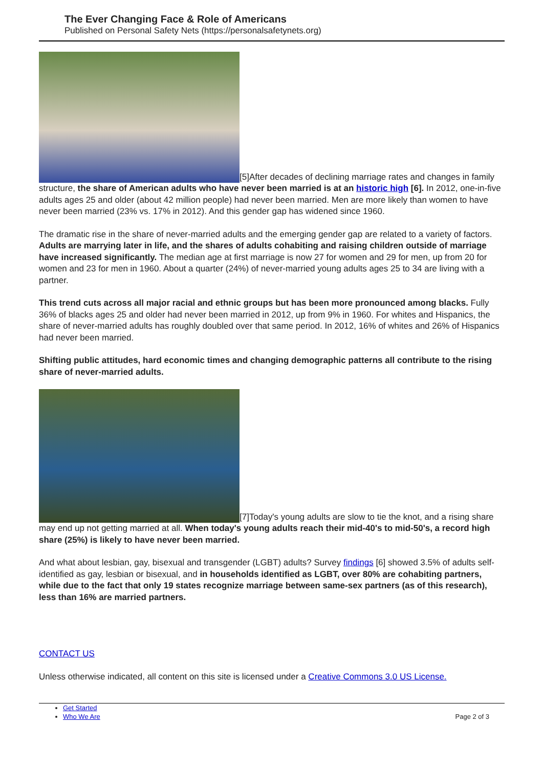The Ever Changing Face & Role of Americans
Published on Personal Safety Nets (https://personalsafetynets.org)
[5]After decades of declining marriage rates and changes in family structure, the share of American adults who have never been married is at an historic high [6]. In 2012, one-in-five adults ages 25 and older (about 42 million people) had never been married. Men are more likely than women to have never been married (23% vs. 17% in 2012). And this gender gap has widened since 1960.
The dramatic rise in the share of never-married adults and the emerging gender gap are related to a variety of factors. Adults are marrying later in life, and the shares of adults cohabiting and raising children outside of marriage have increased significantly. The median age at first marriage is now 27 for women and 29 for men, up from 20 for women and 23 for men in 1960. About a quarter (24%) of never-married young adults ages 25 to 34 are living with a partner.
This trend cuts across all major racial and ethnic groups but has been more pronounced among blacks. Fully 36% of blacks ages 25 and older had never been married in 2012, up from 9% in 1960. For whites and Hispanics, the share of never-married adults has roughly doubled over that same period. In 2012, 16% of whites and 26% of Hispanics had never been married.
Shifting public attitudes, hard economic times and changing demographic patterns all contribute to the rising share of never-married adults.
[7]Today's young adults are slow to tie the knot, and a rising share may end up not getting married at all. When today's young adults reach their mid-40's to mid-50's, a record high share (25%) is likely to have never been married.
And what about lesbian, gay, bisexual and transgender (LGBT) adults? Survey findings [6] showed 3.5% of adults self-identified as gay, lesbian or bisexual, and in households identified as LGBT, over 80% are cohabiting partners, while due to the fact that only 19 states recognize marriage between same-sex partners (as of this research), less than 16% are married partners.
CONTACT US
Unless otherwise indicated, all content on this site is licensed under a Creative Commons 3.0 US License.
Get Started
Who We Are
Page 2 of 3